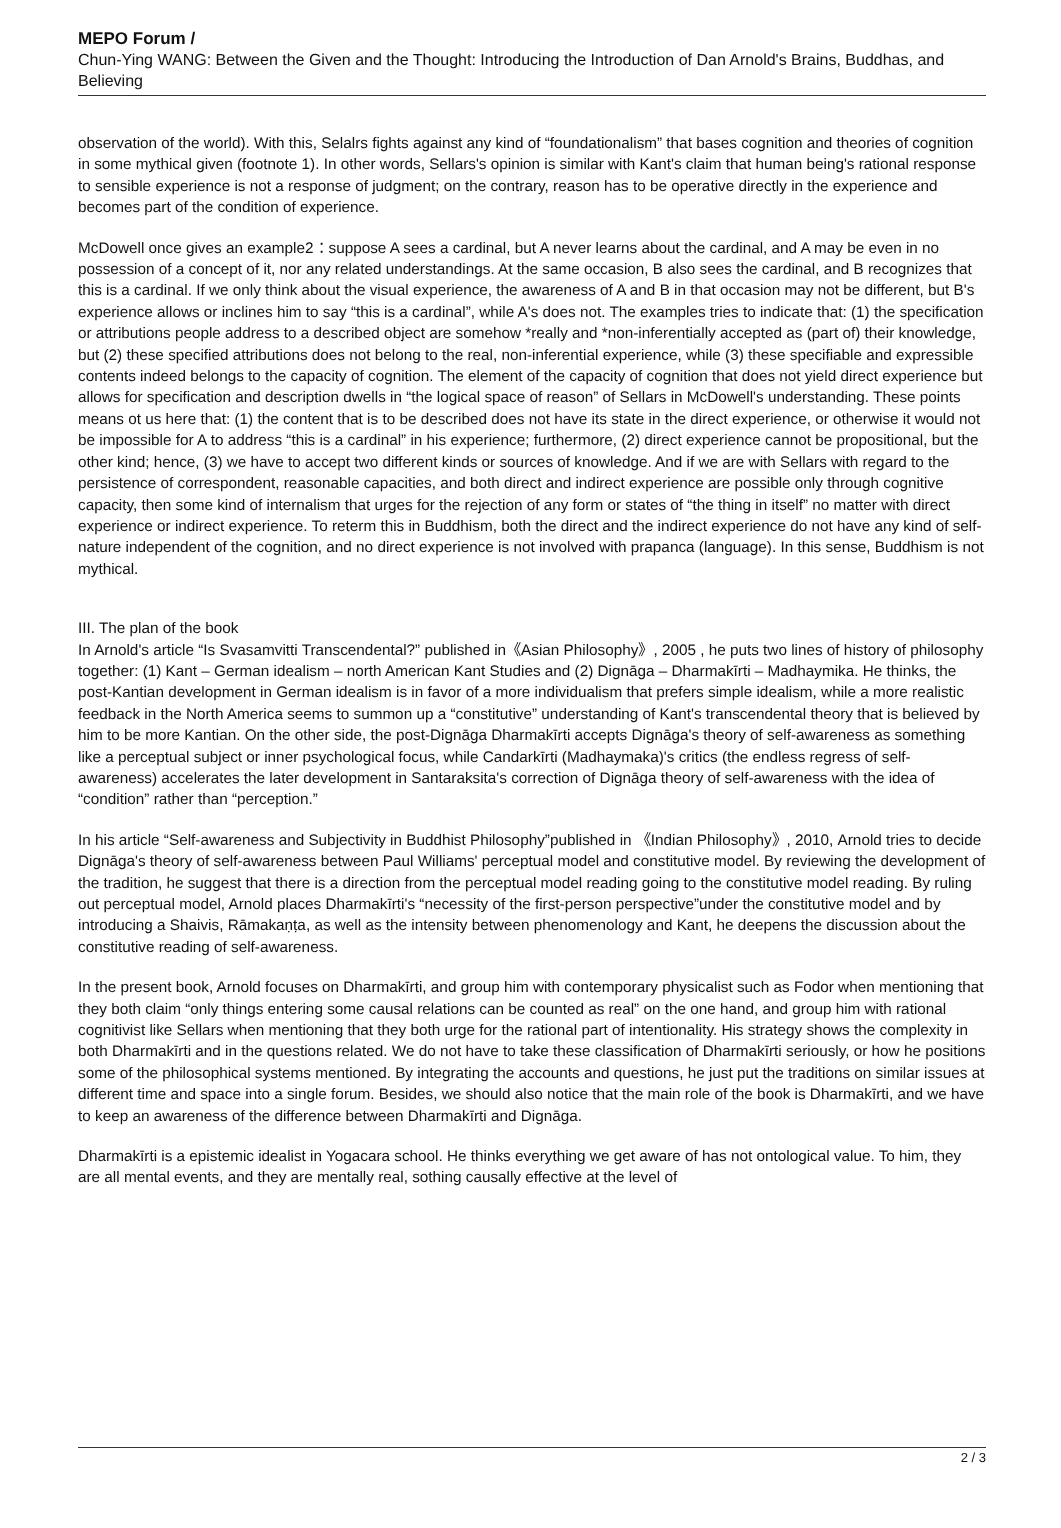MEPO Forum /
Chun-Ying WANG: Between the Given and the Thought: Introducing the Introduction of Dan Arnold's Brains, Buddhas, and Believing
observation of the world). With this, Selalrs fights against any kind of “foundationalism” that bases cognition and theories of cognition in some mythical given (footnote 1). In other words, Sellars's opinion is similar with Kant's claim that human being's rational response to sensible experience is not a response of judgment; on the contrary, reason has to be operative directly in the experience and becomes part of the condition of experience.
McDowell once gives an example2：suppose A sees a cardinal, but A never learns about the cardinal, and A may be even in no possession of a concept of it, nor any related understandings. At the same occasion, B also sees the cardinal, and B recognizes that this is a cardinal. If we only think about the visual experience, the awareness of A and B in that occasion may not be different, but B's experience allows or inclines him to say “this is a cardinal”, while A's does not. The examples tries to indicate that: (1) the specification or attributions people address to a described object are somehow *really and *non-inferentially accepted as (part of) their knowledge, but (2) these specified attributions does not belong to the real, non-inferential experience, while (3) these specifiable and expressible contents indeed belongs to the capacity of cognition. The element of the capacity of cognition that does not yield direct experience but allows for specification and description dwells in “the logical space of reason” of Sellars in McDowell's understanding. These points means ot us here that: (1) the content that is to be described does not have its state in the direct experience, or otherwise it would not be impossible for A to address “this is a cardinal” in his experience; furthermore, (2) direct experience cannot be propositional, but the other kind; hence, (3) we have to accept two different kinds or sources of knowledge. And if we are with Sellars with regard to the persistence of correspondent, reasonable capacities, and both direct and indirect experience are possible only through cognitive capacity, then some kind of internalism that urges for the rejection of any form or states of “the thing in itself” no matter with direct experience or indirect experience. To reterm this in Buddhism, both the direct and the indirect experience do not have any kind of self-nature independent of the cognition, and no direct experience is not involved with prapanca (language). In this sense, Buddhism is not mythical.
III. The plan of the book
In Arnold's article “Is Svasamvitti Transcendental?” published in《Asian Philosophy》, 2005 , he puts two lines of history of philosophy together: (1) Kant – German idealism – north American Kant Studies and (2) Dignāga – Dharmakīrti – Madhaymika. He thinks, the post-Kantian development in German idealism is in favor of a more individualism that prefers simple idealism, while a more realistic feedback in the North America seems to summon up a “constitutive” understanding of Kant's transcendental theory that is believed by him to be more Kantian. On the other side, the post-Dignāga Dharmakīrti accepts Dignāga's theory of self-awareness as something like a perceptual subject or inner psychological focus, while Candarkīrti (Madhaymaka)'s critics (the endless regress of self-awareness) accelerates the later development in Santaraksita's correction of Dignāga theory of self-awareness with the idea of “condition” rather than “perception.”
In his article “Self-awareness and Subjectivity in Buddhist Philosophy”published in 《Indian Philosophy》, 2010, Arnold tries to decide Dignāga's theory of self-awareness between Paul Williams' perceptual model and constitutive model. By reviewing the development of the tradition, he suggest that there is a direction from the perceptual model reading going to the constitutive model reading. By ruling out perceptual model, Arnold places Dharmakīrti's “necessity of the first-person perspective”under the constitutive model and by introducing a Shaivis, Rāmakaṇṭa, as well as the intensity between phenomenology and Kant, he deepens the discussion about the constitutive reading of self-awareness.
In the present book, Arnold focuses on Dharmakīrti, and group him with contemporary physicalist such as Fodor when mentioning that they both claim “only things entering some causal relations can be counted as real” on the one hand, and group him with rational cognitivist like Sellars when mentioning that they both urge for the rational part of intentionality. His strategy shows the complexity in both Dharmakīrti and in the questions related. We do not have to take these classification of Dharmakīrti seriously, or how he positions some of the philosophical systems mentioned. By integrating the accounts and questions, he just put the traditions on similar issues at different time and space into a single forum. Besides, we should also notice that the main role of the book is Dharmakīrti, and we have to keep an awareness of the difference between Dharmakīrti and Dignāga.
Dharmakīrti is a epistemic idealist in Yogacara school. He thinks everything we get aware of has not ontological value. To him, they are all mental events, and they are mentally real, sothing causally effective at the level of
2 / 3